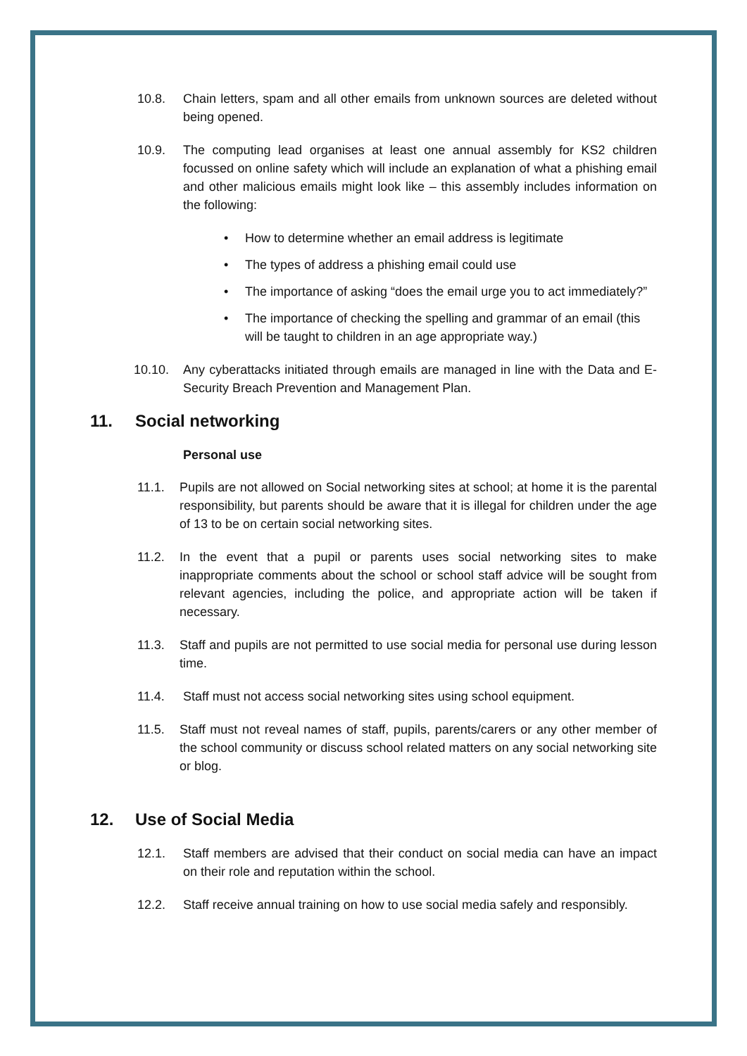10.8. Chain letters, spam and all other emails from unknown sources are deleted without being opened.
10.9. The computing lead organises at least one annual assembly for KS2 children focussed on online safety which will include an explanation of what a phishing email and other malicious emails might look like – this assembly includes information on the following:
• How to determine whether an email address is legitimate
• The types of address a phishing email could use
• The importance of asking “does the email urge you to act immediately?”
• The importance of checking the spelling and grammar of an email (this will be taught to children in an age appropriate way.)
10.10. Any cyberattacks initiated through emails are managed in line with the Data and E-Security Breach Prevention and Management Plan.
11. Social networking
Personal use
11.1. Pupils are not allowed on Social networking sites at school; at home it is the parental responsibility, but parents should be aware that it is illegal for children under the age of 13 to be on certain social networking sites.
11.2. In the event that a pupil or parents uses social networking sites to make inappropriate comments about the school or school staff advice will be sought from relevant agencies, including the police, and appropriate action will be taken if necessary.
11.3. Staff and pupils are not permitted to use social media for personal use during lesson time.
11.4. Staff must not access social networking sites using school equipment.
11.5. Staff must not reveal names of staff, pupils, parents/carers or any other member of the school community or discuss school related matters on any social networking site or blog.
12. Use of Social Media
12.1. Staff members are advised that their conduct on social media can have an impact on their role and reputation within the school.
12.2. Staff receive annual training on how to use social media safely and responsibly.